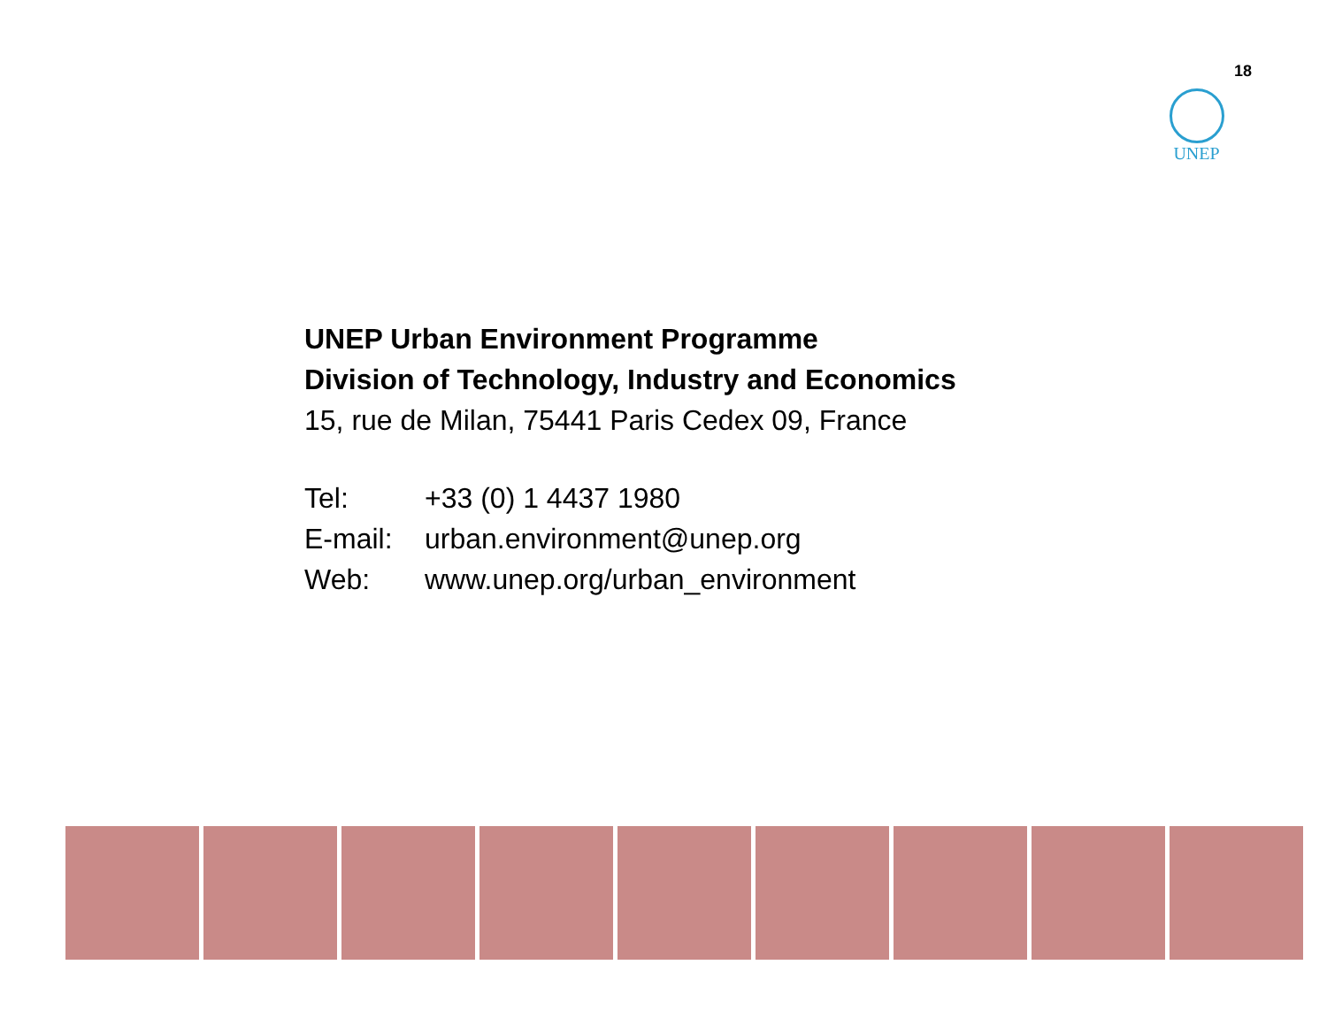18
UNEP
UNEP Urban Environment Programme
Division of Technology, Industry and Economics
15, rue de Milan, 75441 Paris Cedex 09, France
| Tel: | +33 (0) 1 4437 1980 |
| E-mail: | urban.environment@unep.org |
| Web: | www.unep.org/urban_environment |